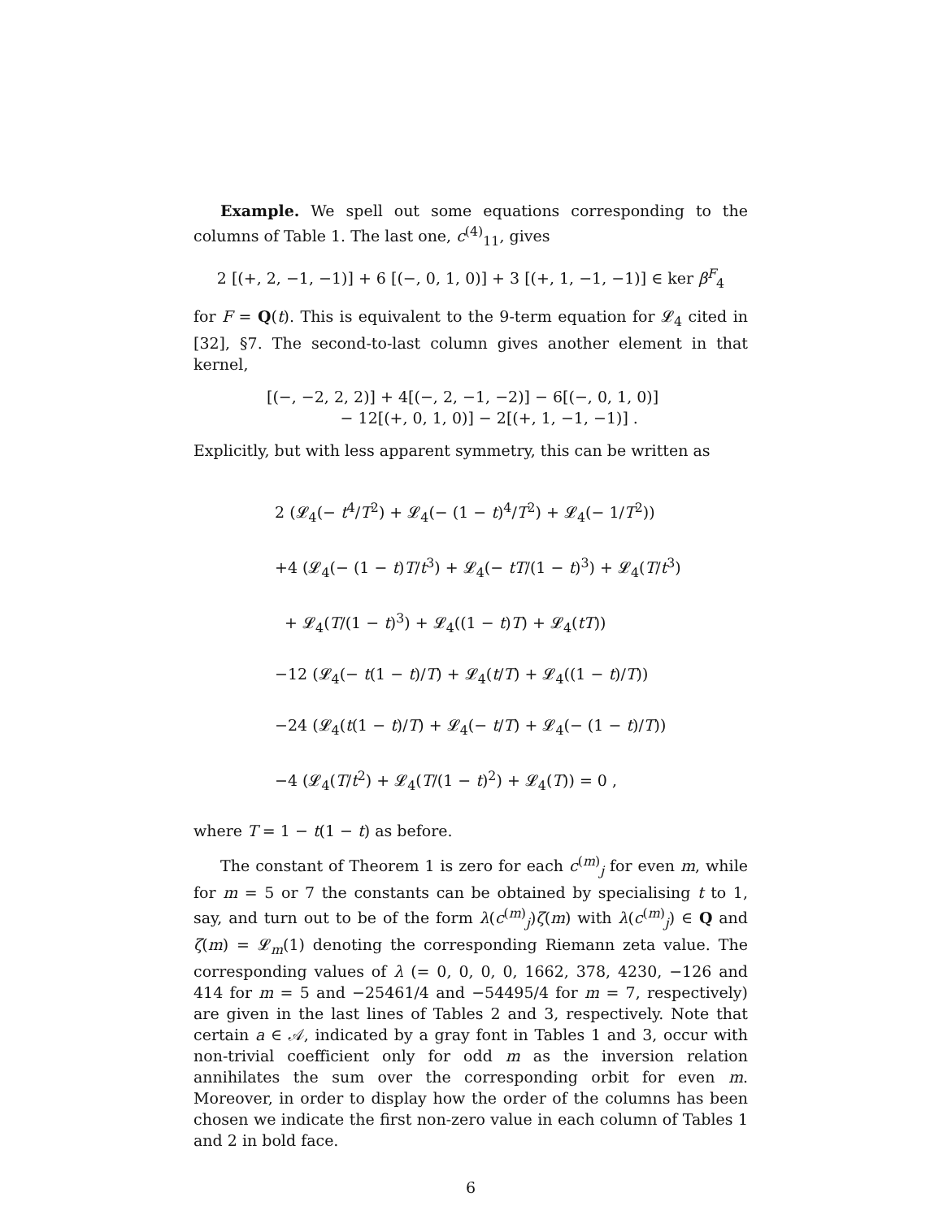Example. We spell out some equations corresponding to the columns of Table 1. The last one, c<sup>(4)</sup><sub>11</sub>, gives
2 [(+, 2, −1, −1)] + 6 [(−, 0, 1, 0)] + 3 [(+, 1, −1, −1)] ∈ ker β<sup>F</sup><sub>4</sub>
for F = Q(t). This is equivalent to the 9-term equation for 𝓛<sub>4</sub> cited in [32], §7. The second-to-last column gives another element in that kernel,
[(−, −2, 2, 2)] + 4[(−, 2, −1, −2)] − 6[(−, 0, 1, 0)]
− 12[(+, 0, 1, 0)] − 2[(+, 1, −1, −1)] .
Explicitly, but with less apparent symmetry, this can be written as
2 (𝓛<sub>4</sub>(− t<sup>4</sup>/T<sup>2</sup>) + 𝓛<sub>4</sub>(− (1 − t)<sup>4</sup>/T<sup>2</sup>) + 𝓛<sub>4</sub>(− 1/T<sup>2</sup>))
+4 (𝓛<sub>4</sub>(− (1 − t)T/t<sup>3</sup>) + 𝓛<sub>4</sub>(− tT/(1 − t)<sup>3</sup>) + 𝓛<sub>4</sub>(T/t<sup>3</sup>)
+ 𝓛<sub>4</sub>(T/(1 − t)<sup>3</sup>) + 𝓛<sub>4</sub>((1 − t)T) + 𝓛<sub>4</sub>(tT))
−12 (𝓛<sub>4</sub>(− t(1 − t)/T) + 𝓛<sub>4</sub>(t/T) + 𝓛<sub>4</sub>((1 − t)/T))
−24 (𝓛<sub>4</sub>(t(1 − t)/T) + 𝓛<sub>4</sub>(− t/T) + 𝓛<sub>4</sub>(− (1 − t)/T))
−4 (𝓛<sub>4</sub>(T/t<sup>2</sup>) + 𝓛<sub>4</sub>(T/(1 − t)<sup>2</sup>) + 𝓛<sub>4</sub>(T)) = 0 ,
where T = 1 − t(1 − t) as before.
The constant of Theorem 1 is zero for each c<sup>(m)</sup><sub>j</sub> for even m, while for m = 5 or 7 the constants can be obtained by specialising t to 1, say, and turn out to be of the form λ(c<sup>(m)</sup><sub>j</sub>)ζ(m) with λ(c<sup>(m)</sup><sub>j</sub>) ∈ Q and ζ(m) = 𝓛<sub>m</sub>(1) denoting the corresponding Riemann zeta value. The corresponding values of λ (= 0, 0, 0, 0, 1662, 378, 4230, −126 and 414 for m = 5 and −25461/4 and −54495/4 for m = 7, respectively) are given in the last lines of Tables 2 and 3, respectively. Note that certain a ∈ 𝒜, indicated by a gray font in Tables 1 and 3, occur with non-trivial coefficient only for odd m as the inversion relation annihilates the sum over the corresponding orbit for even m. Moreover, in order to display how the order of the columns has been chosen we indicate the first non-zero value in each column of Tables 1 and 2 in bold face.
6